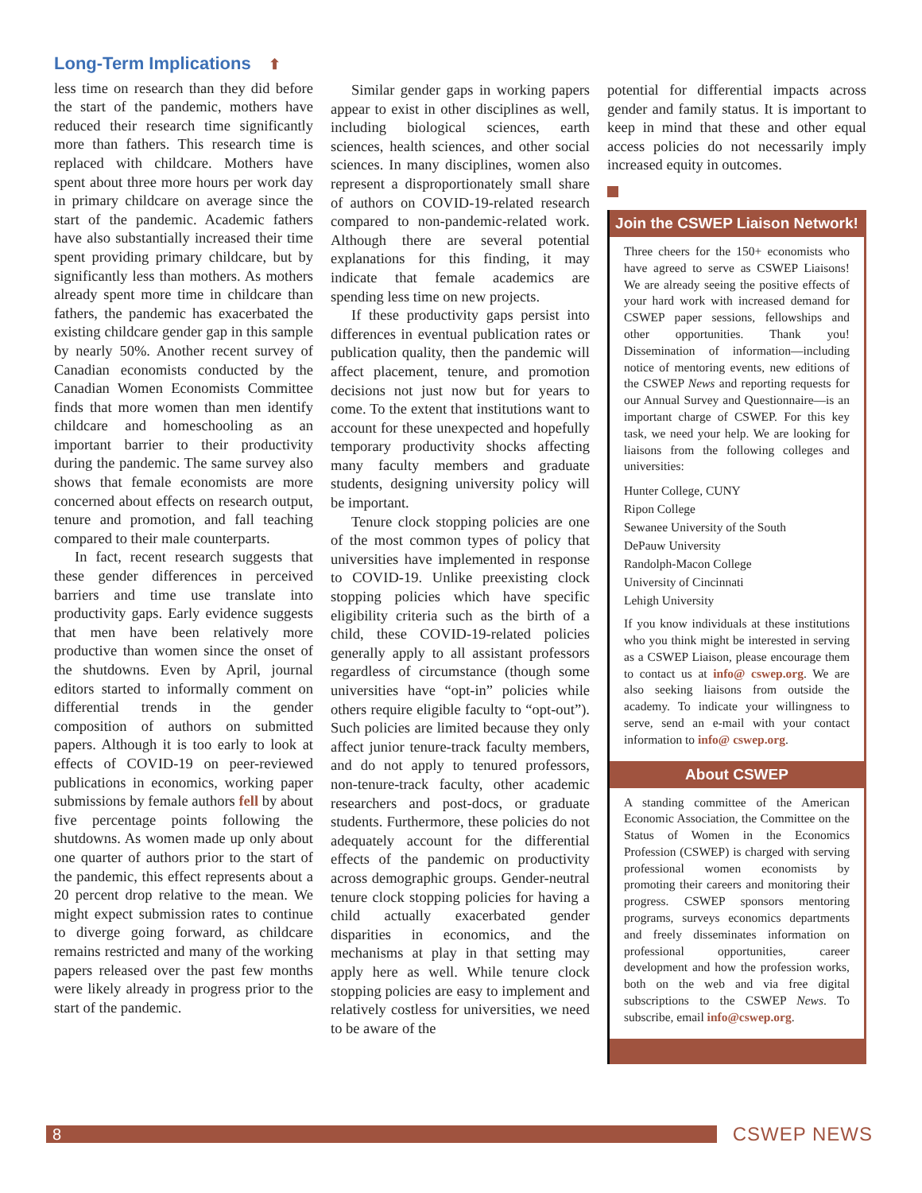Long-Term Implications ⬆
less time on research than they did before the start of the pandemic, mothers have reduced their research time significantly more than fathers. This research time is replaced with childcare. Mothers have spent about three more hours per work day in primary childcare on average since the start of the pandemic. Academic fathers have also substantially increased their time spent providing primary childcare, but by significantly less than mothers. As mothers already spent more time in childcare than fathers, the pandemic has exacerbated the existing childcare gender gap in this sample by nearly 50%. Another recent survey of Canadian economists conducted by the Canadian Women Economists Committee finds that more women than men identify childcare and homeschooling as an important barrier to their productivity during the pandemic. The same survey also shows that female economists are more concerned about effects on research output, tenure and promotion, and fall teaching compared to their male counterparts.
In fact, recent research suggests that these gender differences in perceived barriers and time use translate into productivity gaps. Early evidence suggests that men have been relatively more productive than women since the onset of the shutdowns. Even by April, journal editors started to informally comment on differential trends in the gender composition of authors on submitted papers. Although it is too early to look at effects of COVID-19 on peer-reviewed publications in economics, working paper submissions by female authors fell by about five percentage points following the shutdowns. As women made up only about one quarter of authors prior to the start of the pandemic, this effect represents about a 20 percent drop relative to the mean. We might expect submission rates to continue to diverge going forward, as childcare remains restricted and many of the working papers released over the past few months were likely already in progress prior to the start of the pandemic.
Similar gender gaps in working papers appear to exist in other disciplines as well, including biological sciences, earth sciences, health sciences, and other social sciences. In many disciplines, women also represent a disproportionately small share of authors on COVID-19-related research compared to non-pandemic-related work. Although there are several potential explanations for this finding, it may indicate that female academics are spending less time on new projects.
If these productivity gaps persist into differences in eventual publication rates or publication quality, then the pandemic will affect placement, tenure, and promotion decisions not just now but for years to come. To the extent that institutions want to account for these unexpected and hopefully temporary productivity shocks affecting many faculty members and graduate students, designing university policy will be important.
Tenure clock stopping policies are one of the most common types of policy that universities have implemented in response to COVID-19. Unlike preexisting clock stopping policies which have specific eligibility criteria such as the birth of a child, these COVID-19-related policies generally apply to all assistant professors regardless of circumstance (though some universities have “opt-in” policies while others require eligible faculty to “opt-out”). Such policies are limited because they only affect junior tenure-track faculty members, and do not apply to tenured professors, non-tenure-track faculty, other academic researchers and post-docs, or graduate students. Furthermore, these policies do not adequately account for the differential effects of the pandemic on productivity across demographic groups. Gender-neutral tenure clock stopping policies for having a child actually exacerbated gender disparities in economics, and the mechanisms at play in that setting may apply here as well. While tenure clock stopping policies are easy to implement and relatively costless for universities, we need to be aware of the
potential for differential impacts across gender and family status. It is important to keep in mind that these and other equal access policies do not necessarily imply increased equity in outcomes.
Join the CSWEP Liaison Network!
Three cheers for the 150+ economists who have agreed to serve as CSWEP Liaisons! We are already seeing the positive effects of your hard work with increased demand for CSWEP paper sessions, fellowships and other opportunities. Thank you! Dissemination of information—including notice of mentoring events, new editions of the CSWEP News and reporting requests for our Annual Survey and Questionnaire—is an important charge of CSWEP. For this key task, we need your help. We are looking for liaisons from the following colleges and universities:
Hunter College, CUNY
Ripon College
Sewanee University of the South
DePauw University
Randolph-Macon College
University of Cincinnati
Lehigh University
If you know individuals at these institutions who you think might be interested in serving as a CSWEP Liaison, please encourage them to contact us at info@ cswep.org. We are also seeking liaisons from outside the academy. To indicate your willingness to serve, send an e-mail with your contact information to info@ cswep.org.
About CSWEP
A standing committee of the American Economic Association, the Committee on the Status of Women in the Economics Profession (CSWEP) is charged with serving professional women economists by promoting their careers and monitoring their progress. CSWEP sponsors mentoring programs, surveys economics departments and freely disseminates information on professional opportunities, career development and how the profession works, both on the web and via free digital subscriptions to the CSWEP News. To subscribe, email info@cswep.org.
8
CSWEP NEWS